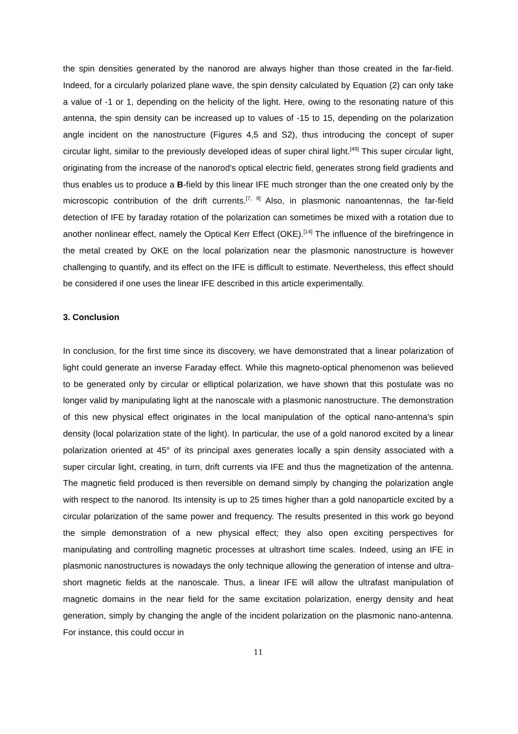the spin densities generated by the nanorod are always higher than those created in the far-field. Indeed, for a circularly polarized plane wave, the spin density calculated by Equation (2) can only take a value of -1 or 1, depending on the helicity of the light. Here, owing to the resonating nature of this antenna, the spin density can be increased up to values of -15 to 15, depending on the polarization angle incident on the nanostructure (Figures 4,5 and S2), thus introducing the concept of super circular light, similar to the previously developed ideas of super chiral light.<sup>[49]</sup> This super circular light, originating from the increase of the nanorod's optical electric field, generates strong field gradients and thus enables us to produce a B-field by this linear IFE much stronger than the one created only by the microscopic contribution of the drift currents.<sup>[7, 9]</sup> Also, in plasmonic nanoantennas, the far-field detection of IFE by faraday rotation of the polarization can sometimes be mixed with a rotation due to another nonlinear effect, namely the Optical Kerr Effect (OKE).<sup>[14]</sup> The influence of the birefringence in the metal created by OKE on the local polarization near the plasmonic nanostructure is however challenging to quantify, and its effect on the IFE is difficult to estimate. Nevertheless, this effect should be considered if one uses the linear IFE described in this article experimentally.
3. Conclusion
In conclusion, for the first time since its discovery, we have demonstrated that a linear polarization of light could generate an inverse Faraday effect. While this magneto-optical phenomenon was believed to be generated only by circular or elliptical polarization, we have shown that this postulate was no longer valid by manipulating light at the nanoscale with a plasmonic nanostructure. The demonstration of this new physical effect originates in the local manipulation of the optical nano-antenna's spin density (local polarization state of the light). In particular, the use of a gold nanorod excited by a linear polarization oriented at 45° of its principal axes generates locally a spin density associated with a super circular light, creating, in turn, drift currents via IFE and thus the magnetization of the antenna. The magnetic field produced is then reversible on demand simply by changing the polarization angle with respect to the nanorod. Its intensity is up to 25 times higher than a gold nanoparticle excited by a circular polarization of the same power and frequency. The results presented in this work go beyond the simple demonstration of a new physical effect; they also open exciting perspectives for manipulating and controlling magnetic processes at ultrashort time scales. Indeed, using an IFE in plasmonic nanostructures is nowadays the only technique allowing the generation of intense and ultra-short magnetic fields at the nanoscale. Thus, a linear IFE will allow the ultrafast manipulation of magnetic domains in the near field for the same excitation polarization, energy density and heat generation, simply by changing the angle of the incident polarization on the plasmonic nano-antenna. For instance, this could occur in
11